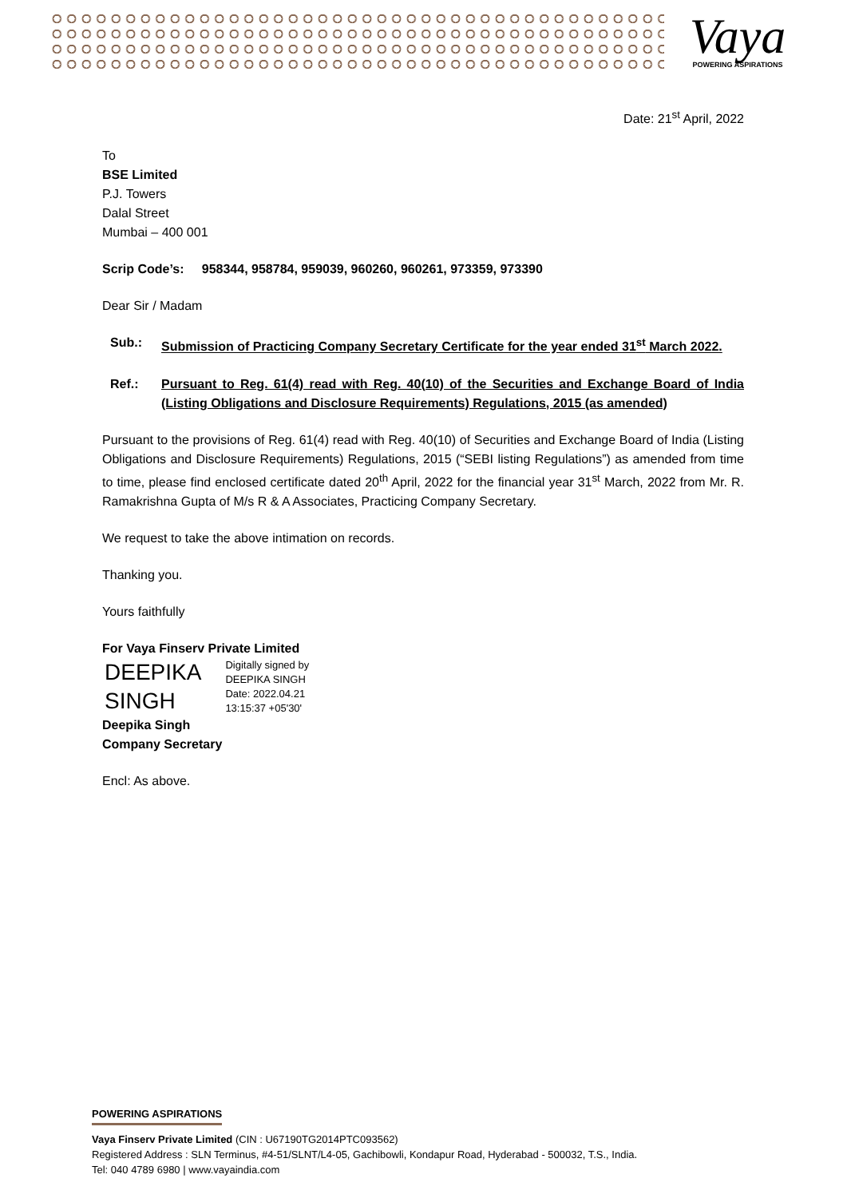Vaya
POWERING ASPIRATIONS
Date: 21<sup>st</sup> April, 2022
To
BSE Limited
P.J. Towers
Dalal Street
Mumbai – 400 001
Scrip Code’s: 958344, 958784, 959039, 960260, 960261, 973359, 973390
Dear Sir / Madam
Sub.: Submission of Practicing Company Secretary Certificate for the year ended 31<sup>st</sup> March 2022.
Ref.: Pursuant to Reg. 61(4) read with Reg. 40(10) of the Securities and Exchange Board of India (Listing Obligations and Disclosure Requirements) Regulations, 2015 (as amended)
Pursuant to the provisions of Reg. 61(4) read with Reg. 40(10) of Securities and Exchange Board of India (Listing Obligations and Disclosure Requirements) Regulations, 2015 (“SEBI listing Regulations”) as amended from time to time, please find enclosed certificate dated 20<sup>th</sup> April, 2022 for the financial year 31<sup>st</sup> March, 2022 from Mr. R. Ramakrishna Gupta of M/s R & A Associates, Practicing Company Secretary.
We request to take the above intimation on records.
Thanking you.
Yours faithfully
For Vaya Finserv Private Limited
DEEPIKA
SINGH
Digitally signed by
DEEPIKA SINGH
Date: 2022.04.21
13:15:37 +05'30'
Deepika Singh
Company Secretary
Encl: As above.
POWERING ASPIRATIONS
Vaya Finserv Private Limited (CIN : U67190TG2014PTC093562)
Registered Address : SLN Terminus, #4-51/SLNT/L4-05, Gachibowli, Kondapur Road, Hyderabad - 500032, T.S., India.
Tel: 040 4789 6980 | www.vayaindia.com